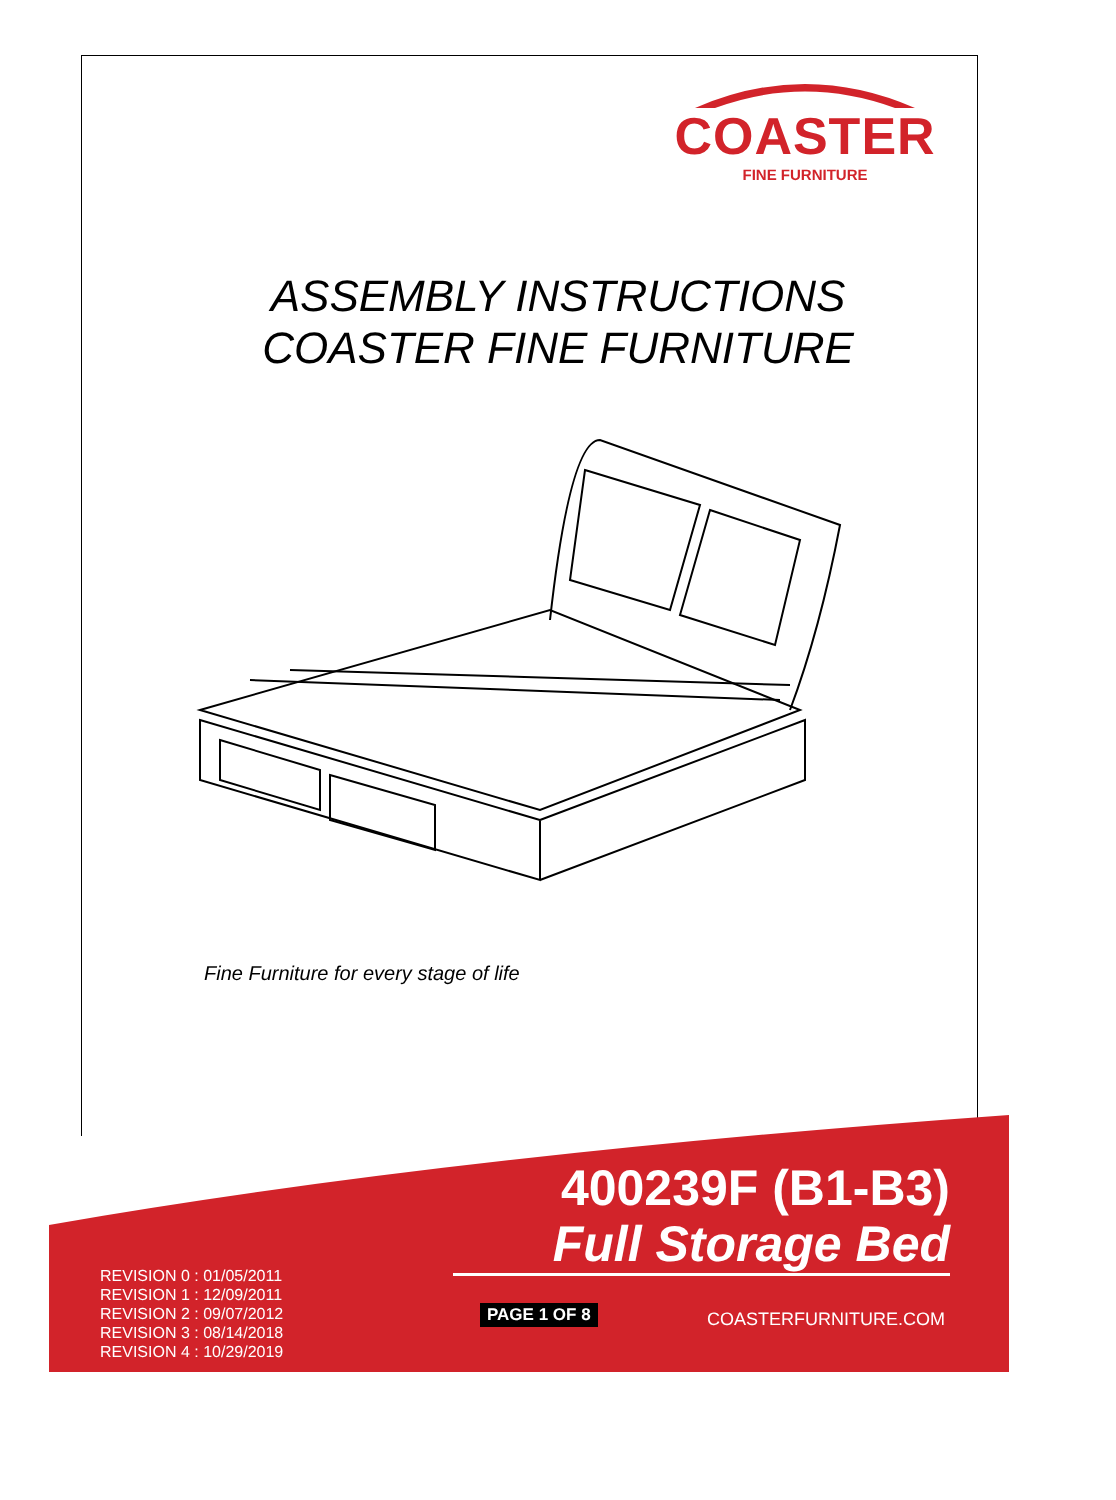COASTER
FINE FURNITURE
ASSEMBLY INSTRUCTIONS
COASTER FINE FURNITURE
Fine Furniture for every stage of life
400239F (B1-B3)
Full Storage Bed
REVISION 0 : 01/05/2011
REVISION 1 : 12/09/2011
REVISION 2 : 09/07/2012
REVISION 3 : 08/14/2018
REVISION 4 : 10/29/2019
PAGE 1 OF 8 COASTERFURNITURE.COM